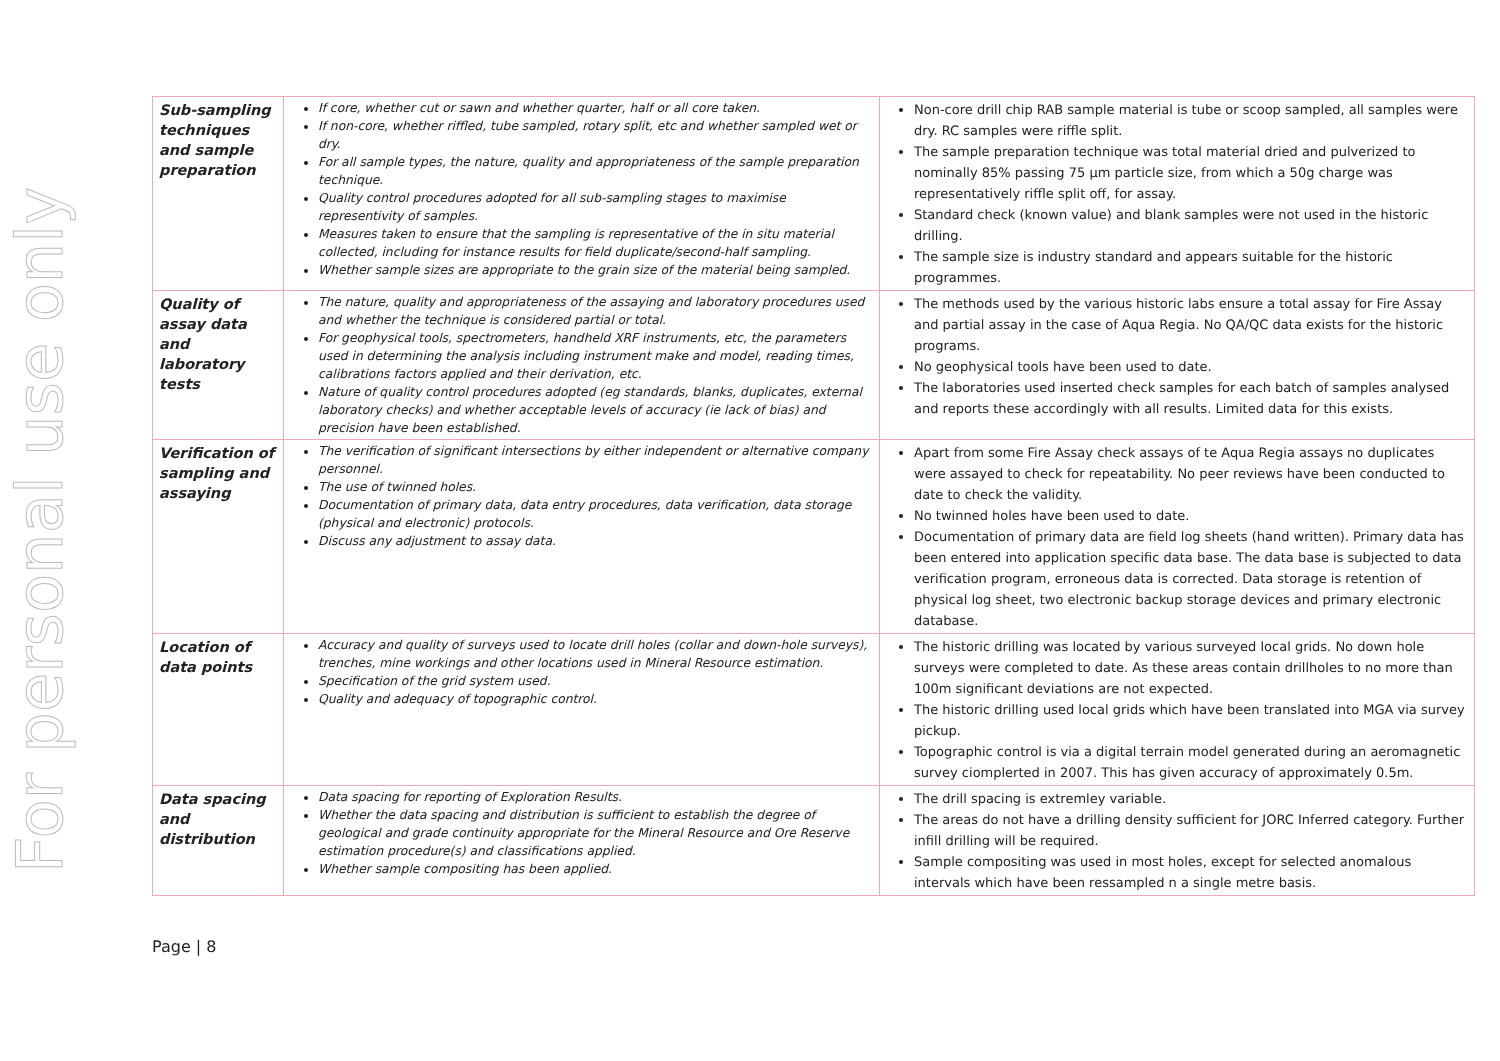For personal use only
| Sub-sampling techniques and sample preparation | If core, whether cut or sawn and whether quarter, half or all core taken. If non-core, whether riffled, tube sampled, rotary split, etc and whether sampled wet or dry. For all sample types, the nature, quality and appropriateness of the sample preparation technique. Quality control procedures adopted for all sub-sampling stages to maximise representivity of samples. Measures taken to ensure that the sampling is representative of the in situ material collected, including for instance results for field duplicate/second-half sampling. Whether sample sizes are appropriate to the grain size of the material being sampled. | Non-core drill chip RAB sample material is tube or scoop sampled, all samples were dry. RC samples were riffle split. The sample preparation technique was total material dried and pulverized to nominally 85% passing 75 µm particle size, from which a 50g charge was representatively riffle split off, for assay. Standard check (known value) and blank samples were not used in the historic drilling. The sample size is industry standard and appears suitable for the historic programmes. |
| Quality of assay data and laboratory tests | The nature, quality and appropriateness of the assaying and laboratory procedures used and whether the technique is considered partial or total. For geophysical tools, spectrometers, handheld XRF instruments, etc, the parameters used in determining the analysis including instrument make and model, reading times, calibrations factors applied and their derivation, etc. Nature of quality control procedures adopted (eg standards, blanks, duplicates, external laboratory checks) and whether acceptable levels of accuracy (ie lack of bias) and precision have been established. | The methods used by the various historic labs ensure a total assay for Fire Assay and partial assay in the case of Aqua Regia. No QA/QC data exists for the historic programs. No geophysical tools have been used to date. The laboratories used inserted check samples for each batch of samples analysed and reports these accordingly with all results. Limited data for this exists. |
| Verification of sampling and assaying | The verification of significant intersections by either independent or alternative company personnel. The use of twinned holes. Documentation of primary data, data entry procedures, data verification, data storage (physical and electronic) protocols. Discuss any adjustment to assay data. | Apart from some Fire Assay check assays of te Aqua Regia assays no duplicates were assayed to check for repeatability. No peer reviews have been conducted to date to check the validity. No twinned holes have been used to date. Documentation of primary data are field log sheets (hand written). Primary data has been entered into application specific data base. The data base is subjected to data verification program, erroneous data is corrected. Data storage is retention of physical log sheet, two electronic backup storage devices and primary electronic database. |
| Location of data points | Accuracy and quality of surveys used to locate drill holes (collar and down-hole surveys), trenches, mine workings and other locations used in Mineral Resource estimation. Specification of the grid system used. Quality and adequacy of topographic control. | The historic drilling was located by various surveyed local grids. No down hole surveys were completed to date. As these areas contain drillholes to no more than 100m significant deviations are not expected. The historic drilling used local grids which have been translated into MGA via survey pickup. Topographic control is via a digital terrain model generated during an aeromagnetic survey ciomplerted in 2007. This has given accuracy of approximately 0.5m. |
| Data spacing and distribution | Data spacing for reporting of Exploration Results. Whether the data spacing and distribution is sufficient to establish the degree of geological and grade continuity appropriate for the Mineral Resource and Ore Reserve estimation procedure(s) and classifications applied. Whether sample compositing has been applied. | The drill spacing is extremley variable. The areas do not have a drilling density sufficient for JORC Inferred category. Further infill drilling will be required. Sample compositing was used in most holes, except for selected anomalous intervals which have been ressampled n a single metre basis. |
Page | 8